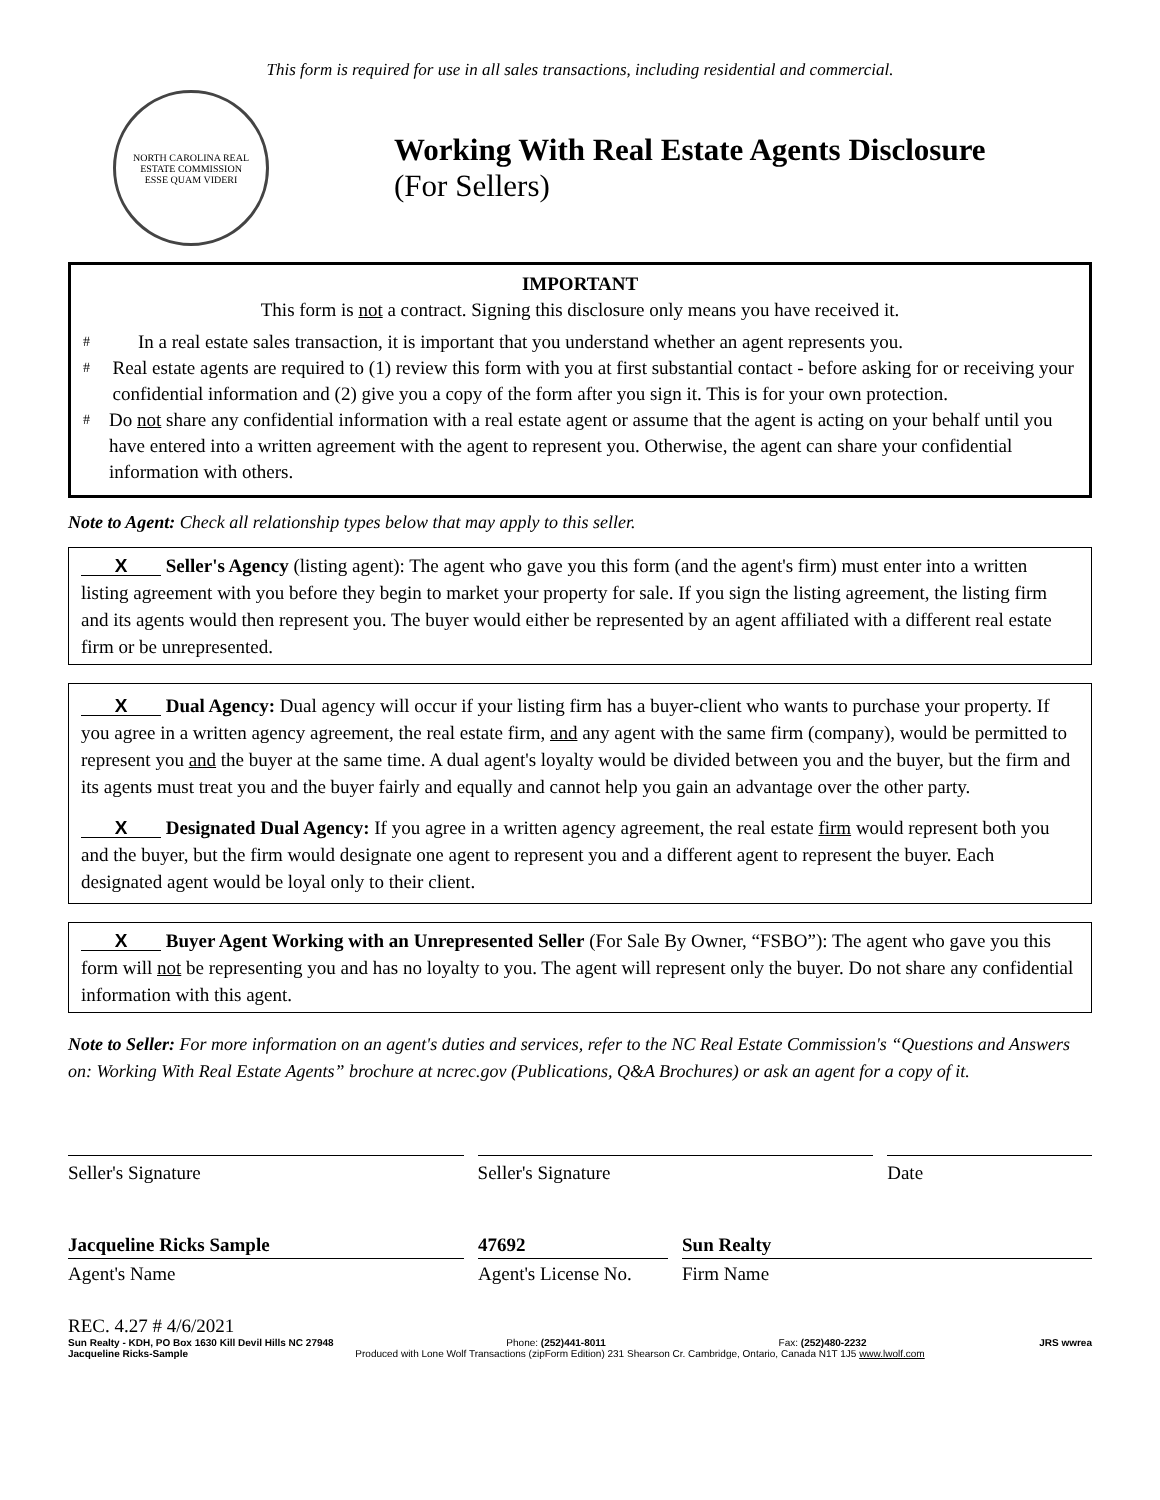This form is required for use in all sales transactions, including residential and commercial.
NORTH CAROLINA REAL ESTATE COMMISSION
ESSE QUAM VIDERI
Working With Real Estate Agents Disclosure
(For Sellers)
IMPORTANT
This form is not a contract. Signing this disclosure only means you have received it.
#
In a real estate sales transaction, it is important that you understand whether an agent represents you.
#
Real estate agents are required to (1) review this form with you at first substantial contact - before asking for or receiving your confidential information and (2) give you a copy of the form after you sign it. This is for your own protection.
#
Do not share any confidential information with a real estate agent or assume that the agent is acting on your behalf until you have entered into a written agreement with the agent to represent you. Otherwise, the agent can share your confidential information with others.
Note to Agent: Check all relationship types below that may apply to this seller.
X Seller's Agency (listing agent): The agent who gave you this form (and the agent's firm) must enter into a written listing agreement with you before they begin to market your property for sale. If you sign the listing agreement, the listing firm and its agents would then represent you. The buyer would either be represented by an agent affiliated with a different real estate firm or be unrepresented.
X Dual Agency: Dual agency will occur if your listing firm has a buyer-client who wants to purchase your property. If you agree in a written agency agreement, the real estate firm, and any agent with the same firm (company), would be permitted to represent you and the buyer at the same time. A dual agent's loyalty would be divided between you and the buyer, but the firm and its agents must treat you and the buyer fairly and equally and cannot help you gain an advantage over the other party.
X Designated Dual Agency: If you agree in a written agency agreement, the real estate firm would represent both you and the buyer, but the firm would designate one agent to represent you and a different agent to represent the buyer. Each designated agent would be loyal only to their client.
X Buyer Agent Working with an Unrepresented Seller (For Sale By Owner, “FSBO”): The agent who gave you this form will not be representing you and has no loyalty to you. The agent will represent only the buyer. Do not share any confidential information with this agent.
Note to Seller: For more information on an agent's duties and services, refer to the NC Real Estate Commission's “Questions and Answers on: Working With Real Estate Agents” brochure at ncrec.gov (Publications, Q&A Brochures) or ask an agent for a copy of it.
Seller's Signature Seller's Signature Date
Jacqueline Ricks Sample
Agent's Name
47692
Agent's License No.
Sun Realty
Firm Name
REC. 4.27 # 4/6/2021
Sun Realty - KDH, PO Box 1630 Kill Devil Hills NC 27948 Phone: (252)441-8011 Fax: (252)480-2232 JRS wwrea
Jacqueline Ricks-Sample Produced with Lone Wolf Transactions (zipForm Edition) 231 Shearson Cr. Cambridge, Ontario, Canada N1T 1J5 www.lwolf.com